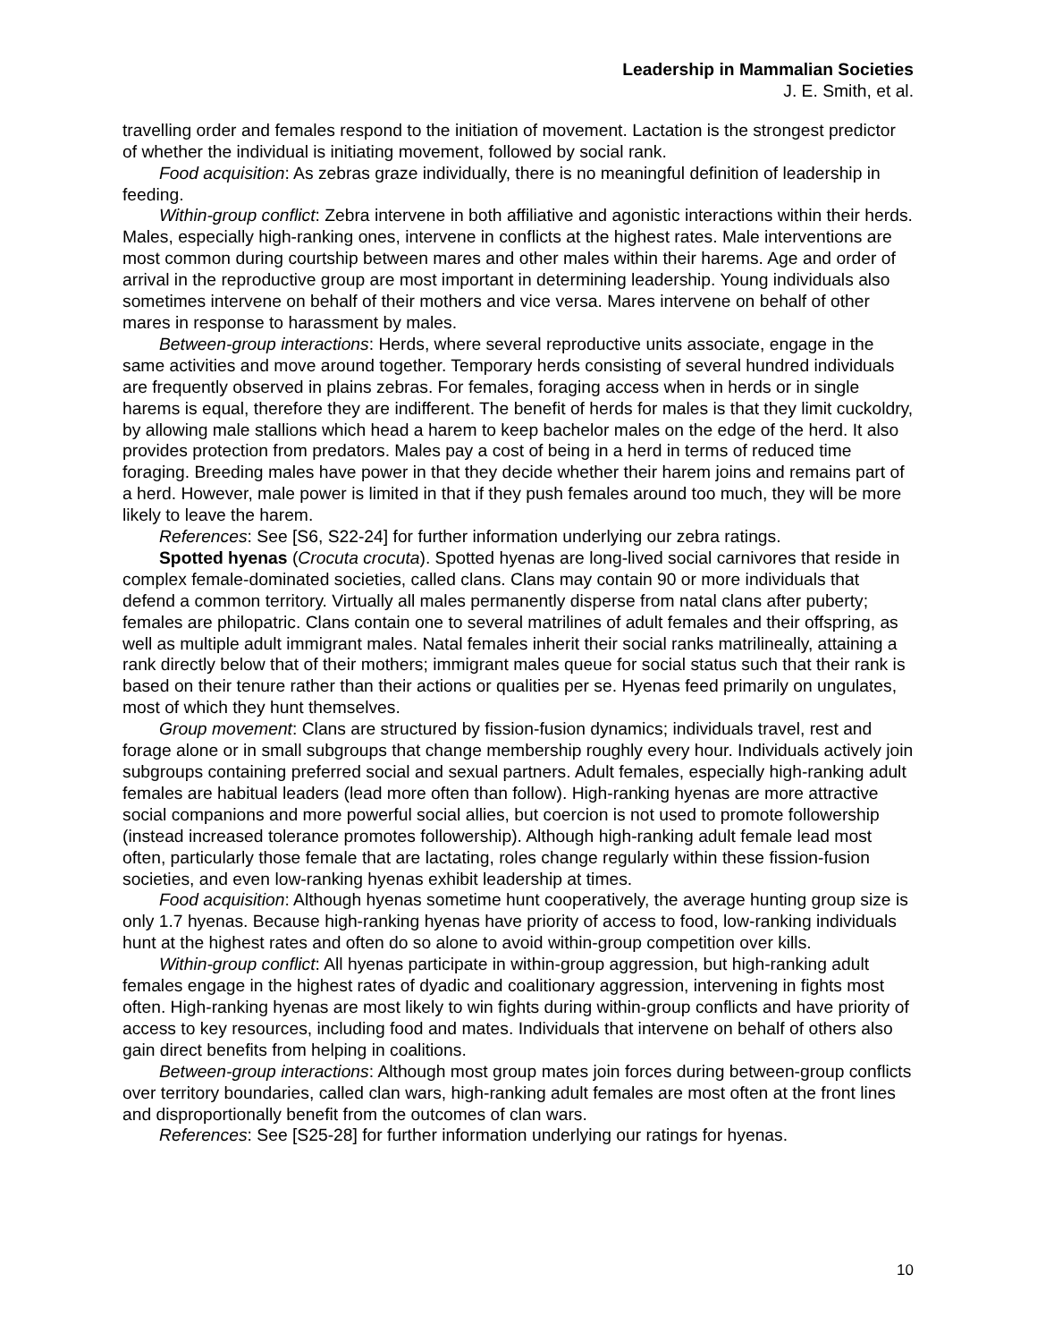Leadership in Mammalian Societies
J. E. Smith, et al.
travelling order and females respond to the initiation of movement. Lactation is the strongest predictor of whether the individual is initiating movement, followed by social rank.
Food acquisition: As zebras graze individually, there is no meaningful definition of leadership in feeding.
Within-group conflict: Zebra intervene in both affiliative and agonistic interactions within their herds. Males, especially high-ranking ones, intervene in conflicts at the highest rates. Male interventions are most common during courtship between mares and other males within their harems. Age and order of arrival in the reproductive group are most important in determining leadership. Young individuals also sometimes intervene on behalf of their mothers and vice versa. Mares intervene on behalf of other mares in response to harassment by males.
Between-group interactions: Herds, where several reproductive units associate, engage in the same activities and move around together. Temporary herds consisting of several hundred individuals are frequently observed in plains zebras. For females, foraging access when in herds or in single harems is equal, therefore they are indifferent. The benefit of herds for males is that they limit cuckoldry, by allowing male stallions which head a harem to keep bachelor males on the edge of the herd. It also provides protection from predators. Males pay a cost of being in a herd in terms of reduced time foraging. Breeding males have power in that they decide whether their harem joins and remains part of a herd. However, male power is limited in that if they push females around too much, they will be more likely to leave the harem.
References: See [S6, S22-24] for further information underlying our zebra ratings.
Spotted hyenas (Crocuta crocuta). Spotted hyenas are long-lived social carnivores that reside in complex female-dominated societies, called clans. Clans may contain 90 or more individuals that defend a common territory. Virtually all males permanently disperse from natal clans after puberty; females are philopatric. Clans contain one to several matrilines of adult females and their offspring, as well as multiple adult immigrant males. Natal females inherit their social ranks matrilineally, attaining a rank directly below that of their mothers; immigrant males queue for social status such that their rank is based on their tenure rather than their actions or qualities per se. Hyenas feed primarily on ungulates, most of which they hunt themselves.
Group movement: Clans are structured by fission-fusion dynamics; individuals travel, rest and forage alone or in small subgroups that change membership roughly every hour. Individuals actively join subgroups containing preferred social and sexual partners. Adult females, especially high-ranking adult females are habitual leaders (lead more often than follow). High-ranking hyenas are more attractive social companions and more powerful social allies, but coercion is not used to promote followership (instead increased tolerance promotes followership). Although high-ranking adult female lead most often, particularly those female that are lactating, roles change regularly within these fission-fusion societies, and even low-ranking hyenas exhibit leadership at times.
Food acquisition: Although hyenas sometime hunt cooperatively, the average hunting group size is only 1.7 hyenas. Because high-ranking hyenas have priority of access to food, low-ranking individuals hunt at the highest rates and often do so alone to avoid within-group competition over kills.
Within-group conflict: All hyenas participate in within-group aggression, but high-ranking adult females engage in the highest rates of dyadic and coalitionary aggression, intervening in fights most often. High-ranking hyenas are most likely to win fights during within-group conflicts and have priority of access to key resources, including food and mates. Individuals that intervene on behalf of others also gain direct benefits from helping in coalitions.
Between-group interactions: Although most group mates join forces during between-group conflicts over territory boundaries, called clan wars, high-ranking adult females are most often at the front lines and disproportionally benefit from the outcomes of clan wars.
References: See [S25-28] for further information underlying our ratings for hyenas.
10